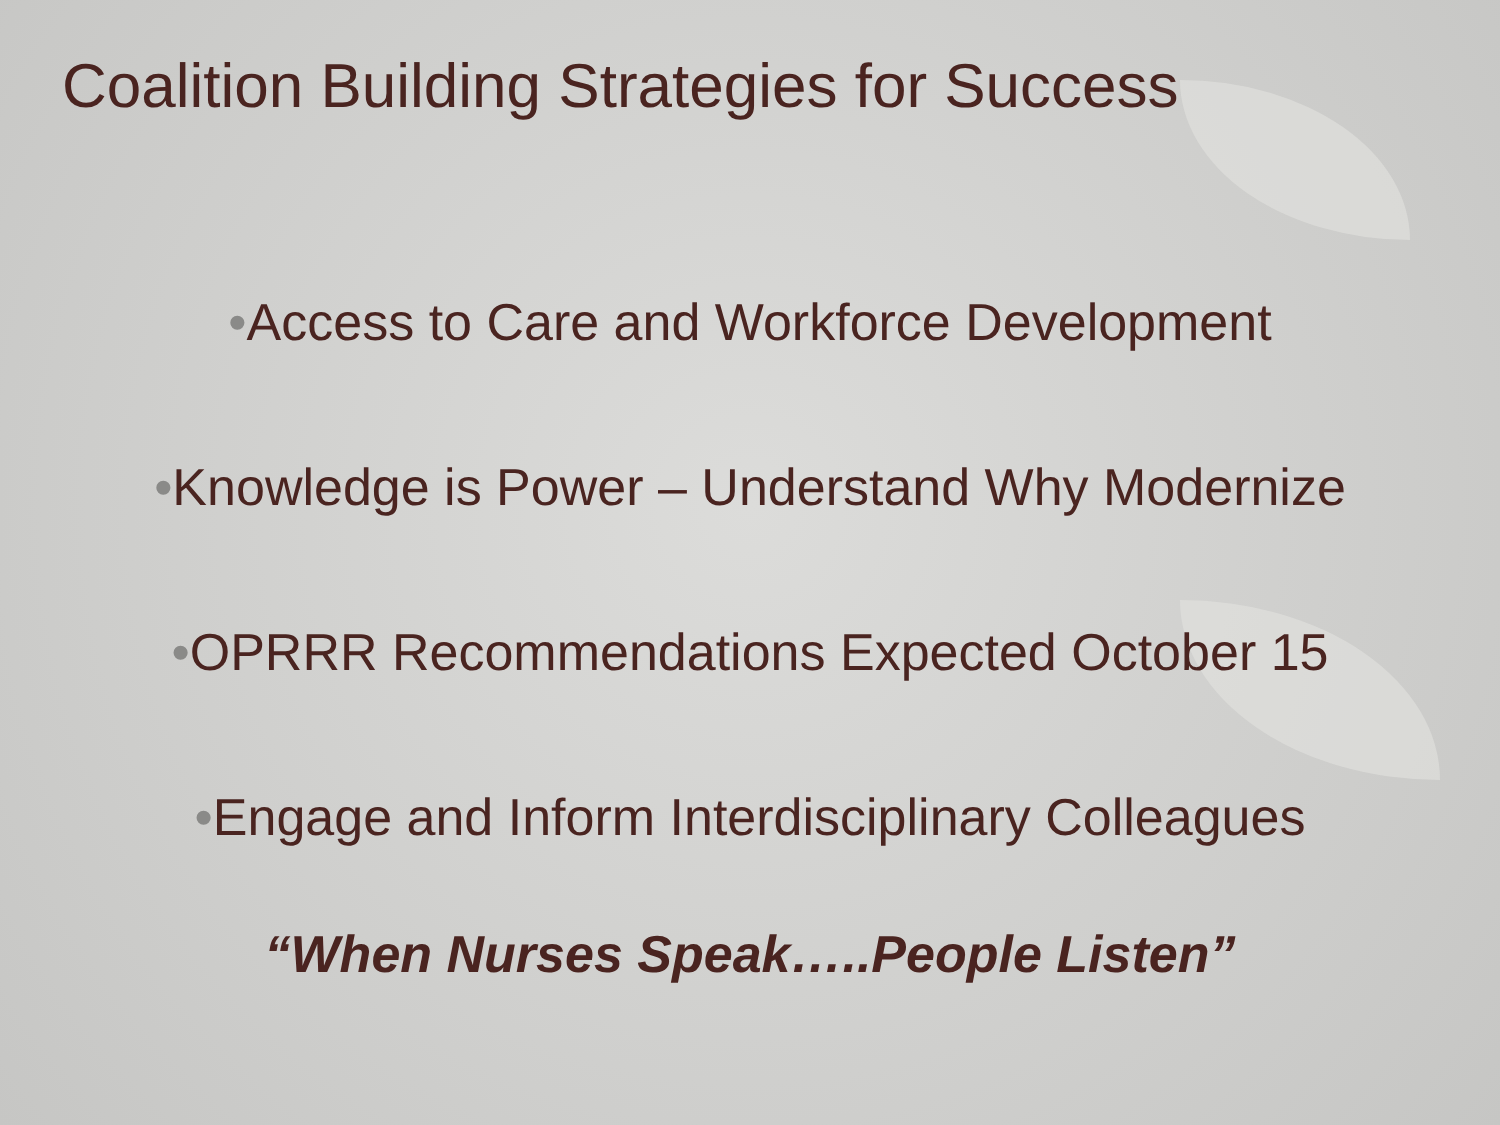Coalition Building Strategies for Success
•Access to Care and Workforce Development
•Knowledge is Power – Understand Why Modernize
•OPRRR Recommendations Expected October 15
•Engage and Inform Interdisciplinary Colleagues
“When Nurses Speak…..People Listen”